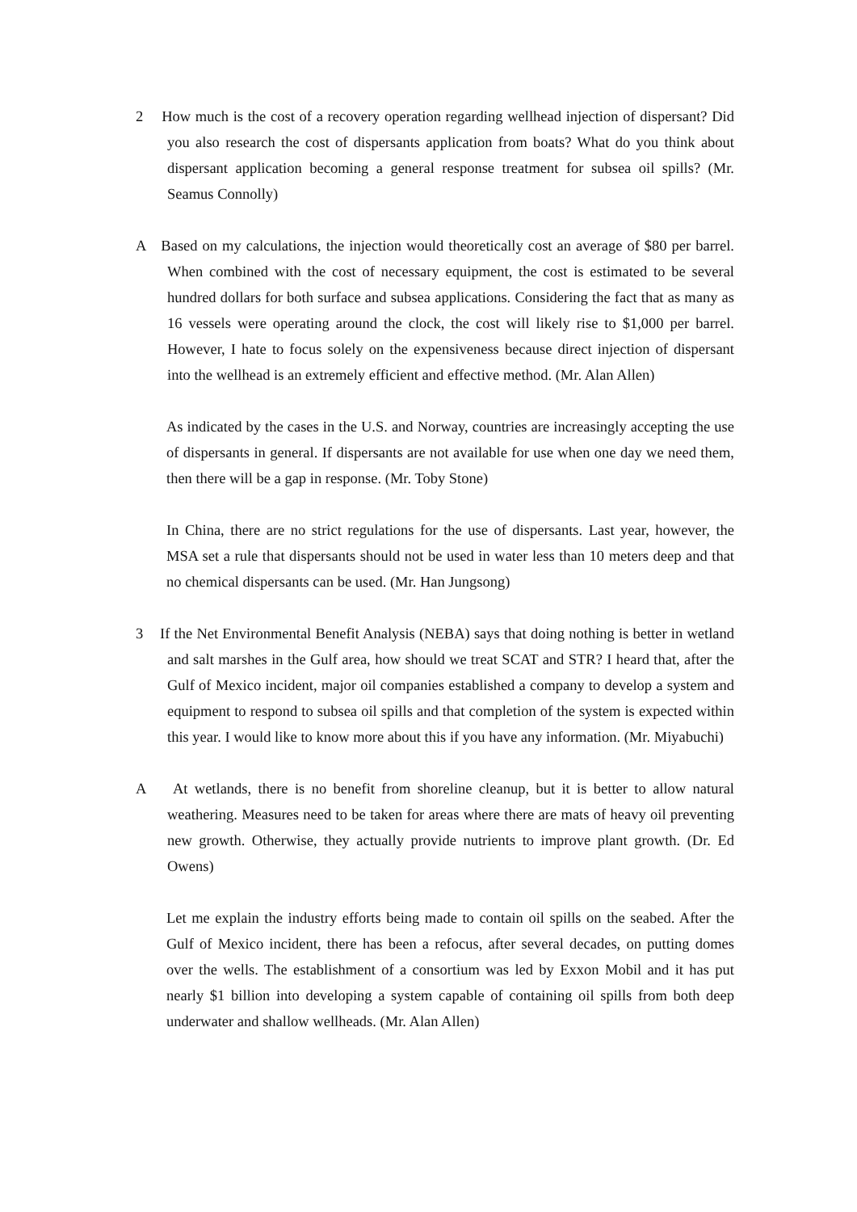2 How much is the cost of a recovery operation regarding wellhead injection of dispersant? Did you also research the cost of dispersants application from boats? What do you think about dispersant application becoming a general response treatment for subsea oil spills? (Mr. Seamus Connolly)
A Based on my calculations, the injection would theoretically cost an average of $80 per barrel. When combined with the cost of necessary equipment, the cost is estimated to be several hundred dollars for both surface and subsea applications. Considering the fact that as many as 16 vessels were operating around the clock, the cost will likely rise to $1,000 per barrel. However, I hate to focus solely on the expensiveness because direct injection of dispersant into the wellhead is an extremely efficient and effective method. (Mr. Alan Allen)
As indicated by the cases in the U.S. and Norway, countries are increasingly accepting the use of dispersants in general. If dispersants are not available for use when one day we need them, then there will be a gap in response. (Mr. Toby Stone)
In China, there are no strict regulations for the use of dispersants. Last year, however, the MSA set a rule that dispersants should not be used in water less than 10 meters deep and that no chemical dispersants can be used. (Mr. Han Jungsong)
3 If the Net Environmental Benefit Analysis (NEBA) says that doing nothing is better in wetland and salt marshes in the Gulf area, how should we treat SCAT and STR? I heard that, after the Gulf of Mexico incident, major oil companies established a company to develop a system and equipment to respond to subsea oil spills and that completion of the system is expected within this year. I would like to know more about this if you have any information. (Mr. Miyabuchi)
A At wetlands, there is no benefit from shoreline cleanup, but it is better to allow natural weathering. Measures need to be taken for areas where there are mats of heavy oil preventing new growth. Otherwise, they actually provide nutrients to improve plant growth. (Dr. Ed Owens)
Let me explain the industry efforts being made to contain oil spills on the seabed. After the Gulf of Mexico incident, there has been a refocus, after several decades, on putting domes over the wells. The establishment of a consortium was led by Exxon Mobil and it has put nearly $1 billion into developing a system capable of containing oil spills from both deep underwater and shallow wellheads. (Mr. Alan Allen)